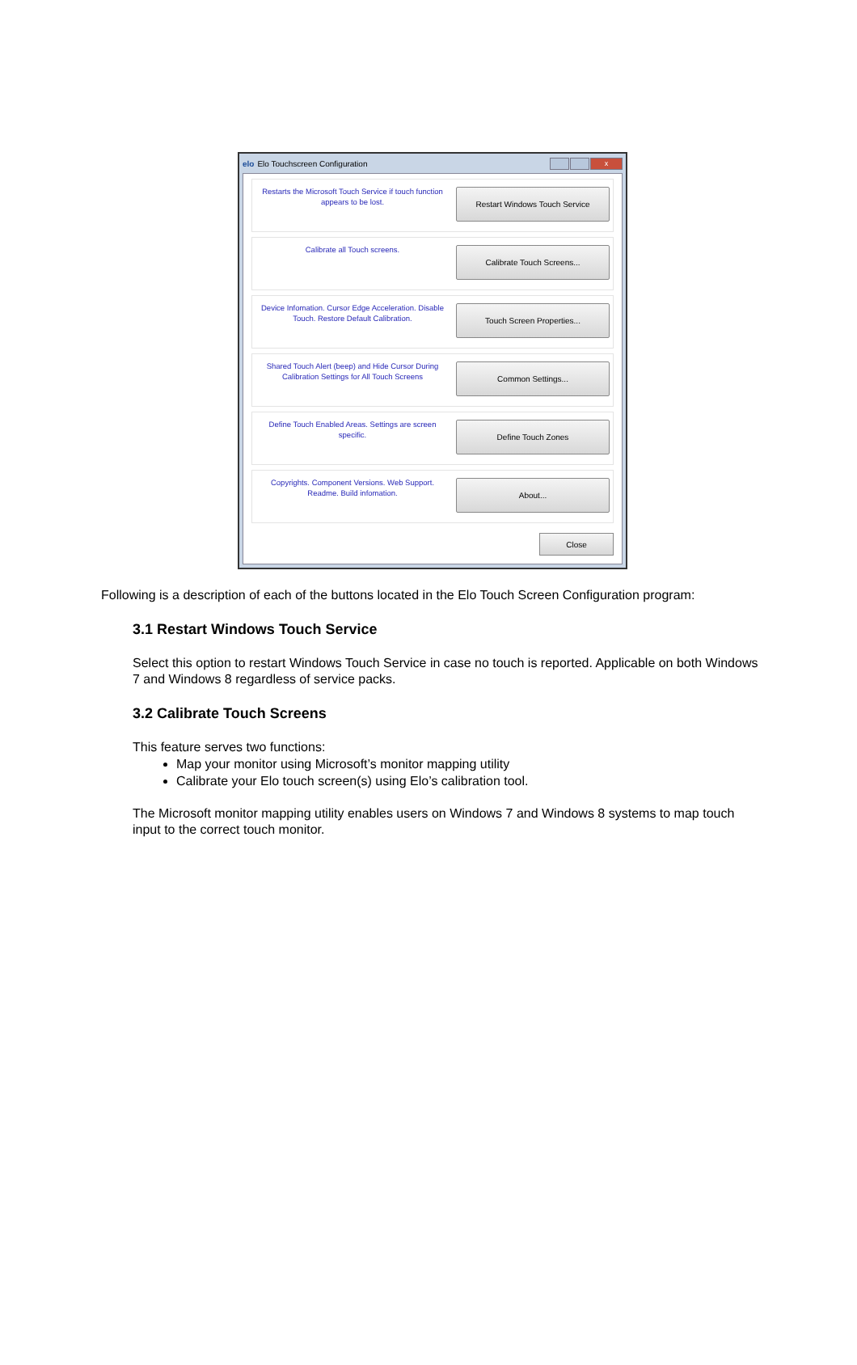elo Elo Touchscreen Configuration
x
Restarts the Microsoft Touch Service if touch function appears to be lost.
Restart Windows Touch Service
Calibrate all Touch screens.
Calibrate Touch Screens...
Device Infomation. Cursor Edge Acceleration. Disable Touch. Restore Default Calibration.
Touch Screen Properties...
Shared Touch Alert (beep) and Hide Cursor During Calibration Settings for All Touch Screens
Common Settings...
Define Touch Enabled Areas. Settings are screen specific.
Define Touch Zones
Copyrights. Component Versions. Web Support. Readme. Build infomation.
About...
Close
Following is a description of each of the buttons located in the Elo Touch Screen Configuration program:
3.1 Restart Windows Touch Service
Select this option to restart Windows Touch Service in case no touch is reported. Applicable on both Windows 7 and Windows 8 regardless of service packs.
3.2 Calibrate Touch Screens
This feature serves two functions:
Map your monitor using Microsoft’s monitor mapping utility
Calibrate your Elo touch screen(s) using Elo’s calibration tool.
The Microsoft monitor mapping utility enables users on Windows 7 and Windows 8 systems to map touch input to the correct touch monitor.